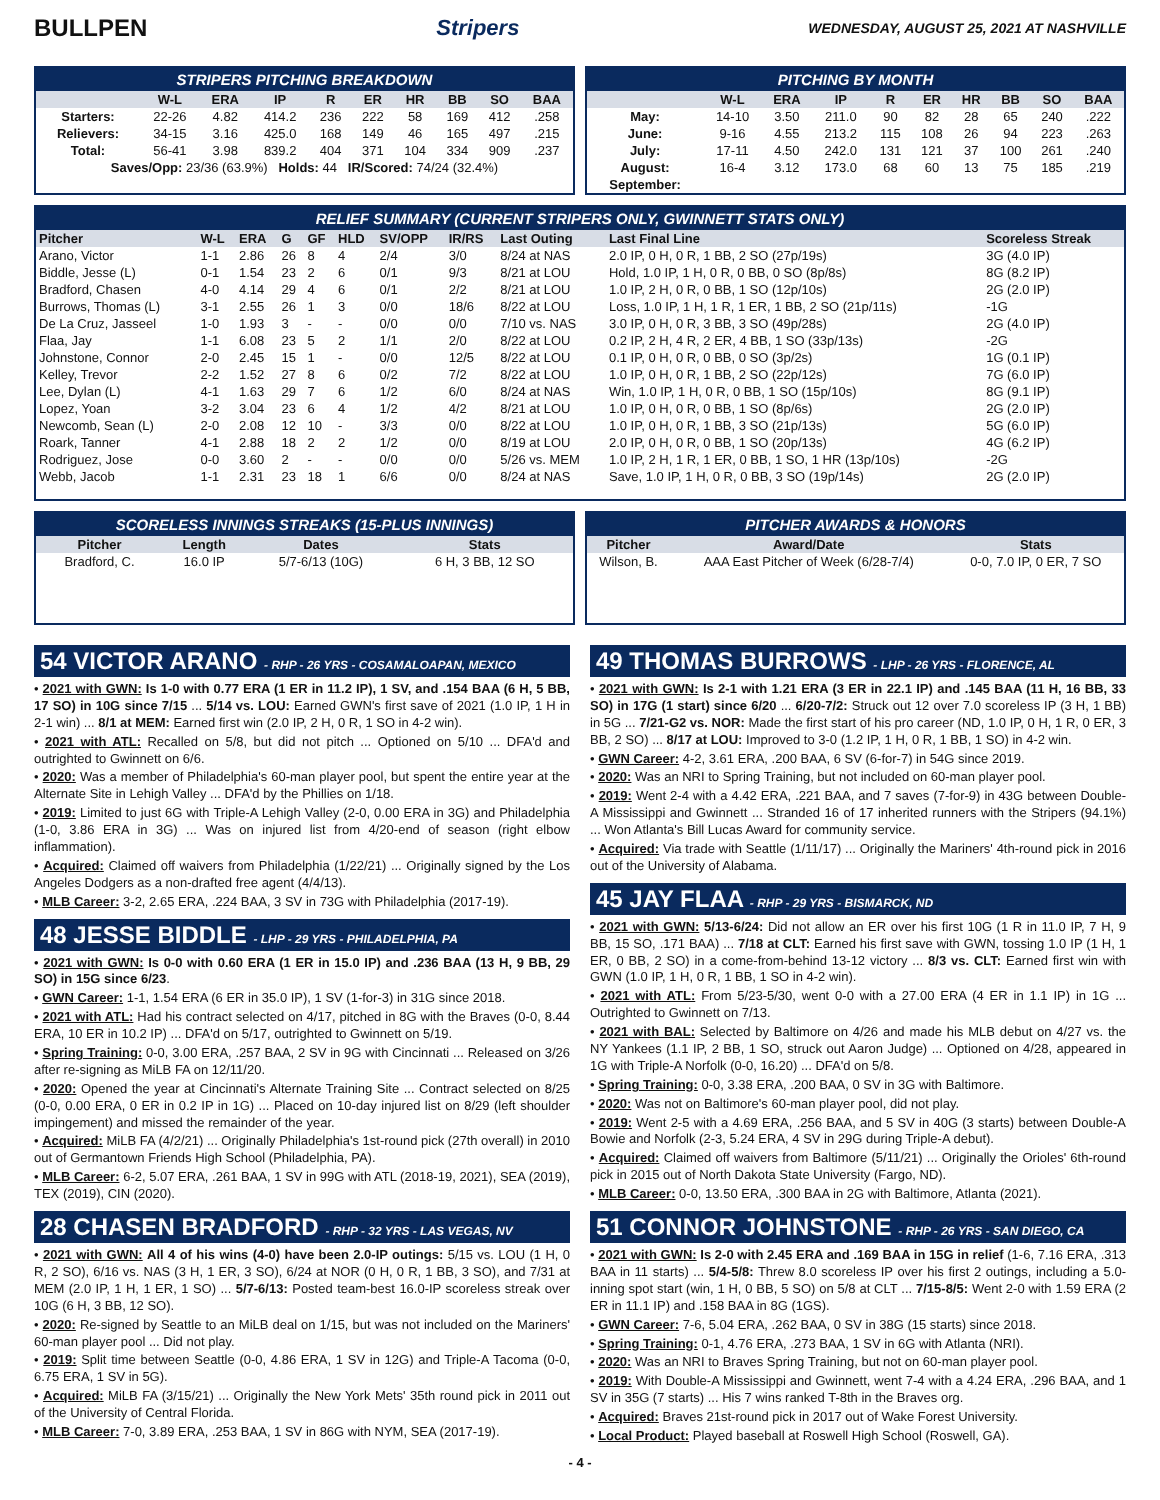BULLPEN Stripers
WEDNESDAY, AUGUST 25, 2021 AT NASHVILLE
STRIPERS PITCHING BREAKDOWN
| | W-L | ERA | IP | R | ER | HR | BB | SO | BAA |
| --- | --- | --- | --- | --- | --- | --- | --- | --- | --- |
| Starters: | 22-26 | 4.82 | 414.2 | 236 | 222 | 58 | 169 | 412 | .258 |
| Relievers: | 34-15 | 3.16 | 425.0 | 168 | 149 | 46 | 165 | 497 | .215 |
| Total: | 56-41 | 3.98 | 839.2 | 404 | 371 | 104 | 334 | 909 | .237 |
| Saves/Opp: 23/36 (63.9%) Holds: 44 IR/Scored: 74/24 (32.4%) | | | | | | | | | |
PITCHING BY MONTH
| | W-L | ERA | IP | R | ER | HR | BB | SO | BAA |
| --- | --- | --- | --- | --- | --- | --- | --- | --- | --- |
| May: | 14-10 | 3.50 | 211.0 | 90 | 82 | 28 | 65 | 240 | .222 |
| June: | 9-16 | 4.55 | 213.2 | 115 | 108 | 26 | 94 | 223 | .263 |
| July: | 17-11 | 4.50 | 242.0 | 131 | 121 | 37 | 100 | 261 | .240 |
| August: | 16-4 | 3.12 | 173.0 | 68 | 60 | 13 | 75 | 185 | .219 |
| September: | | | | | | | | | |
RELIEF SUMMARY (CURRENT STRIPERS ONLY, GWINNETT STATS ONLY)
| Pitcher | W-L | ERA | G | GF | HLD | SV/OPP | IR/RS | Last Outing | Last Final Line | Scoreless Streak |
| --- | --- | --- | --- | --- | --- | --- | --- | --- | --- | --- |
| Arano, Victor | 1-1 | 2.86 | 26 | 8 | 4 | 2/4 | 3/0 | 8/24 at NAS | 2.0 IP, 0 H, 0 R, 1 BB, 2 SO (27p/19s) | 3G (4.0 IP) |
| Biddle, Jesse (L) | 0-1 | 1.54 | 23 | 2 | 6 | 0/1 | 9/3 | 8/21 at LOU | Hold, 1.0 IP, 1 H, 0 R, 0 BB, 0 SO (8p/8s) | 8G (8.2 IP) |
| Bradford, Chasen | 4-0 | 4.14 | 29 | 4 | 6 | 0/1 | 2/2 | 8/21 at LOU | 1.0 IP, 2 H, 0 R, 0 BB, 1 SO (12p/10s) | 2G (2.0 IP) |
| Burrows, Thomas (L) | 3-1 | 2.55 | 26 | 1 | 3 | 0/0 | 18/6 | 8/22 at LOU | Loss, 1.0 IP, 1 H, 1 R, 1 ER, 1 BB, 2 SO (21p/11s) | -1G |
| De La Cruz, Jasseel | 1-0 | 1.93 | 3 | - | - | 0/0 | 0/0 | 7/10 vs. NAS | 3.0 IP, 0 H, 0 R, 3 BB, 3 SO (49p/28s) | 2G (4.0 IP) |
| Flaa, Jay | 1-1 | 6.08 | 23 | 5 | 2 | 1/1 | 2/0 | 8/22 at LOU | 0.2 IP, 2 H, 4 R, 2 ER, 4 BB, 1 SO (33p/13s) | -2G |
| Johnstone, Connor | 2-0 | 2.45 | 15 | 1 | - | 0/0 | 12/5 | 8/22 at LOU | 0.1 IP, 0 H, 0 R, 0 BB, 0 SO (3p/2s) | 1G (0.1 IP) |
| Kelley, Trevor | 2-2 | 1.52 | 27 | 8 | 6 | 0/2 | 7/2 | 8/22 at LOU | 1.0 IP, 0 H, 0 R, 1 BB, 2 SO (22p/12s) | 7G (6.0 IP) |
| Lee, Dylan (L) | 4-1 | 1.63 | 29 | 7 | 6 | 1/2 | 6/0 | 8/24 at NAS | Win, 1.0 IP, 1 H, 0 R, 0 BB, 1 SO (15p/10s) | 8G (9.1 IP) |
| Lopez, Yoan | 3-2 | 3.04 | 23 | 6 | 4 | 1/2 | 4/2 | 8/21 at LOU | 1.0 IP, 0 H, 0 R, 0 BB, 1 SO (8p/6s) | 2G (2.0 IP) |
| Newcomb, Sean (L) | 2-0 | 2.08 | 12 | 10 | - | 3/3 | 0/0 | 8/22 at LOU | 1.0 IP, 0 H, 0 R, 1 BB, 3 SO (21p/13s) | 5G (6.0 IP) |
| Roark, Tanner | 4-1 | 2.88 | 18 | 2 | 2 | 1/2 | 0/0 | 8/19 at LOU | 2.0 IP, 0 H, 0 R, 0 BB, 1 SO (20p/13s) | 4G (6.2 IP) |
| Rodriguez, Jose | 0-0 | 3.60 | 2 | - | - | 0/0 | 0/0 | 5/26 vs. MEM | 1.0 IP, 2 H, 1 R, 1 ER, 0 BB, 1 SO, 1 HR (13p/10s) | -2G |
| Webb, Jacob | 1-1 | 2.31 | 23 | 18 | 1 | 6/6 | 0/0 | 8/24 at NAS | Save, 1.0 IP, 1 H, 0 R, 0 BB, 3 SO (19p/14s) | 2G (2.0 IP) |
SCORELESS INNINGS STREAKS (15-PLUS INNINGS)
| Pitcher | Length | Dates | Stats |
| --- | --- | --- | --- |
| Bradford, C. | 16.0 IP | 5/7-6/13 (10G) | 6 H, 3 BB, 12 SO |
PITCHER AWARDS & HONORS
| Pitcher | Award/Date | Stats |
| --- | --- | --- |
| Wilson, B. | AAA East Pitcher of Week (6/28-7/4) | 0-0, 7.0 IP, 0 ER, 7 SO |
54 VICTOR ARANO - RHP - 26 YRS - COSAMALOAPAN, MEXICO
• 2021 with GWN: Is 1-0 with 0.77 ERA (1 ER in 11.2 IP), 1 SV, and .154 BAA (6 H, 5 BB, 17 SO) in 10G since 7/15 ... 5/14 vs. LOU: Earned GWN's first save of 2021 (1.0 IP, 1 H in 2-1 win) ... 8/1 at MEM: Earned first win (2.0 IP, 2 H, 0 R, 1 SO in 4-2 win).
• 2021 with ATL: Recalled on 5/8, but did not pitch ... Optioned on 5/10 ... DFA'd and outrighted to Gwinnett on 6/6.
• 2020: Was a member of Philadelphia's 60-man player pool, but spent the entire year at the Alternate Site in Lehigh Valley ... DFA'd by the Phillies on 1/18.
• 2019: Limited to just 6G with Triple-A Lehigh Valley (2-0, 0.00 ERA in 3G) and Philadelphia (1-0, 3.86 ERA in 3G) ... Was on injured list from 4/20-end of season (right elbow inflammation).
• Acquired: Claimed off waivers from Philadelphia (1/22/21) ... Originally signed by the Los Angeles Dodgers as a non-drafted free agent (4/4/13).
• MLB Career: 3-2, 2.65 ERA, .224 BAA, 3 SV in 73G with Philadelphia (2017-19).
48 JESSE BIDDLE - LHP - 29 YRS - PHILADELPHIA, PA
• 2021 with GWN: Is 0-0 with 0.60 ERA (1 ER in 15.0 IP) and .236 BAA (13 H, 9 BB, 29 SO) in 15G since 6/23.
• GWN Career: 1-1, 1.54 ERA (6 ER in 35.0 IP), 1 SV (1-for-3) in 31G since 2018.
• 2021 with ATL: Had his contract selected on 4/17, pitched in 8G with the Braves (0-0, 8.44 ERA, 10 ER in 10.2 IP) ... DFA'd on 5/17, outrighted to Gwinnett on 5/19.
• Spring Training: 0-0, 3.00 ERA, .257 BAA, 2 SV in 9G with Cincinnati ... Released on 3/26 after re-signing as MiLB FA on 12/11/20.
• 2020: Opened the year at Cincinnati's Alternate Training Site ... Contract selected on 8/25 (0-0, 0.00 ERA, 0 ER in 0.2 IP in 1G) ... Placed on 10-day injured list on 8/29 (left shoulder impingement) and missed the remainder of the year.
• Acquired: MiLB FA (4/2/21) ... Originally Philadelphia's 1st-round pick (27th overall) in 2010 out of Germantown Friends High School (Philadelphia, PA).
• MLB Career: 6-2, 5.07 ERA, .261 BAA, 1 SV in 99G with ATL (2018-19, 2021), SEA (2019), TEX (2019), CIN (2020).
28 CHASEN BRADFORD - RHP - 32 YRS - LAS VEGAS, NV
• 2021 with GWN: All 4 of his wins (4-0) have been 2.0-IP outings: 5/15 vs. LOU (1 H, 0 R, 2 SO), 6/16 vs. NAS (3 H, 1 ER, 3 SO), 6/24 at NOR (0 H, 0 R, 1 BB, 3 SO), and 7/31 at MEM (2.0 IP, 1 H, 1 ER, 1 SO) ... 5/7-6/13: Posted team-best 16.0-IP scoreless streak over 10G (6 H, 3 BB, 12 SO).
• 2020: Re-signed by Seattle to an MiLB deal on 1/15, but was not included on the Mariners' 60-man player pool ... Did not play.
• 2019: Split time between Seattle (0-0, 4.86 ERA, 1 SV in 12G) and Triple-A Tacoma (0-0, 6.75 ERA, 1 SV in 5G).
• Acquired: MiLB FA (3/15/21) ... Originally the New York Mets' 35th round pick in 2011 out of the University of Central Florida.
• MLB Career: 7-0, 3.89 ERA, .253 BAA, 1 SV in 86G with NYM, SEA (2017-19).
49 THOMAS BURROWS - LHP - 26 YRS - FLORENCE, AL
• 2021 with GWN: Is 2-1 with 1.21 ERA (3 ER in 22.1 IP) and .145 BAA (11 H, 16 BB, 33 SO) in 17G (1 start) since 6/20 ... 6/20-7/2: Struck out 12 over 7.0 scoreless IP (3 H, 1 BB) in 5G ... 7/21-G2 vs. NOR: Made the first start of his pro career (ND, 1.0 IP, 0 H, 1 R, 0 ER, 3 BB, 2 SO) ... 8/17 at LOU: Improved to 3-0 (1.2 IP, 1 H, 0 R, 1 BB, 1 SO) in 4-2 win.
• GWN Career: 4-2, 3.61 ERA, .200 BAA, 6 SV (6-for-7) in 54G since 2019.
• 2020: Was an NRI to Spring Training, but not included on 60-man player pool.
• 2019: Went 2-4 with a 4.42 ERA, .221 BAA, and 7 saves (7-for-9) in 43G between Double-A Mississippi and Gwinnett ... Stranded 16 of 17 inherited runners with the Stripers (94.1%) ... Won Atlanta's Bill Lucas Award for community service.
• Acquired: Via trade with Seattle (1/11/17) ... Originally the Mariners' 4th-round pick in 2016 out of the University of Alabama.
45 JAY FLAA - RHP - 29 YRS - BISMARCK, ND
• 2021 with GWN: 5/13-6/24: Did not allow an ER over his first 10G (1 R in 11.0 IP, 7 H, 9 BB, 15 SO, .171 BAA) ... 7/18 at CLT: Earned his first save with GWN, tossing 1.0 IP (1 H, 1 ER, 0 BB, 2 SO) in a come-from-behind 13-12 victory ... 8/3 vs. CLT: Earned first win with GWN (1.0 IP, 1 H, 0 R, 1 BB, 1 SO in 4-2 win).
• 2021 with ATL: From 5/23-5/30, went 0-0 with a 27.00 ERA (4 ER in 1.1 IP) in 1G ... Outrighted to Gwinnett on 7/13.
• 2021 with BAL: Selected by Baltimore on 4/26 and made his MLB debut on 4/27 vs. the NY Yankees (1.1 IP, 2 BB, 1 SO, struck out Aaron Judge) ... Optioned on 4/28, appeared in 1G with Triple-A Norfolk (0-0, 16.20) ... DFA'd on 5/8.
• Spring Training: 0-0, 3.38 ERA, .200 BAA, 0 SV in 3G with Baltimore.
• 2020: Was not on Baltimore's 60-man player pool, did not play.
• 2019: Went 2-5 with a 4.69 ERA, .256 BAA, and 5 SV in 40G (3 starts) between Double-A Bowie and Norfolk (2-3, 5.24 ERA, 4 SV in 29G during Triple-A debut).
• Acquired: Claimed off waivers from Baltimore (5/11/21) ... Originally the Orioles' 6th-round pick in 2015 out of North Dakota State University (Fargo, ND).
• MLB Career: 0-0, 13.50 ERA, .300 BAA in 2G with Baltimore, Atlanta (2021).
51 CONNOR JOHNSTONE - RHP - 26 YRS - SAN DIEGO, CA
• 2021 with GWN: Is 2-0 with 2.45 ERA and .169 BAA in 15G in relief (1-6, 7.16 ERA, .313 BAA in 11 starts) ... 5/4-5/8: Threw 8.0 scoreless IP over his first 2 outings, including a 5.0-inning spot start (win, 1 H, 0 BB, 5 SO) on 5/8 at CLT ... 7/15-8/5: Went 2-0 with 1.59 ERA (2 ER in 11.1 IP) and .158 BAA in 8G (1GS).
• GWN Career: 7-6, 5.04 ERA, .262 BAA, 0 SV in 38G (15 starts) since 2018.
• Spring Training: 0-1, 4.76 ERA, .273 BAA, 1 SV in 6G with Atlanta (NRI).
• 2020: Was an NRI to Braves Spring Training, but not on 60-man player pool.
• 2019: With Double-A Mississippi and Gwinnett, went 7-4 with a 4.24 ERA, .296 BAA, and 1 SV in 35G (7 starts) ... His 7 wins ranked T-8th in the Braves org.
• Acquired: Braves 21st-round pick in 2017 out of Wake Forest University.
• Local Product: Played baseball at Roswell High School (Roswell, GA).
- 4 -